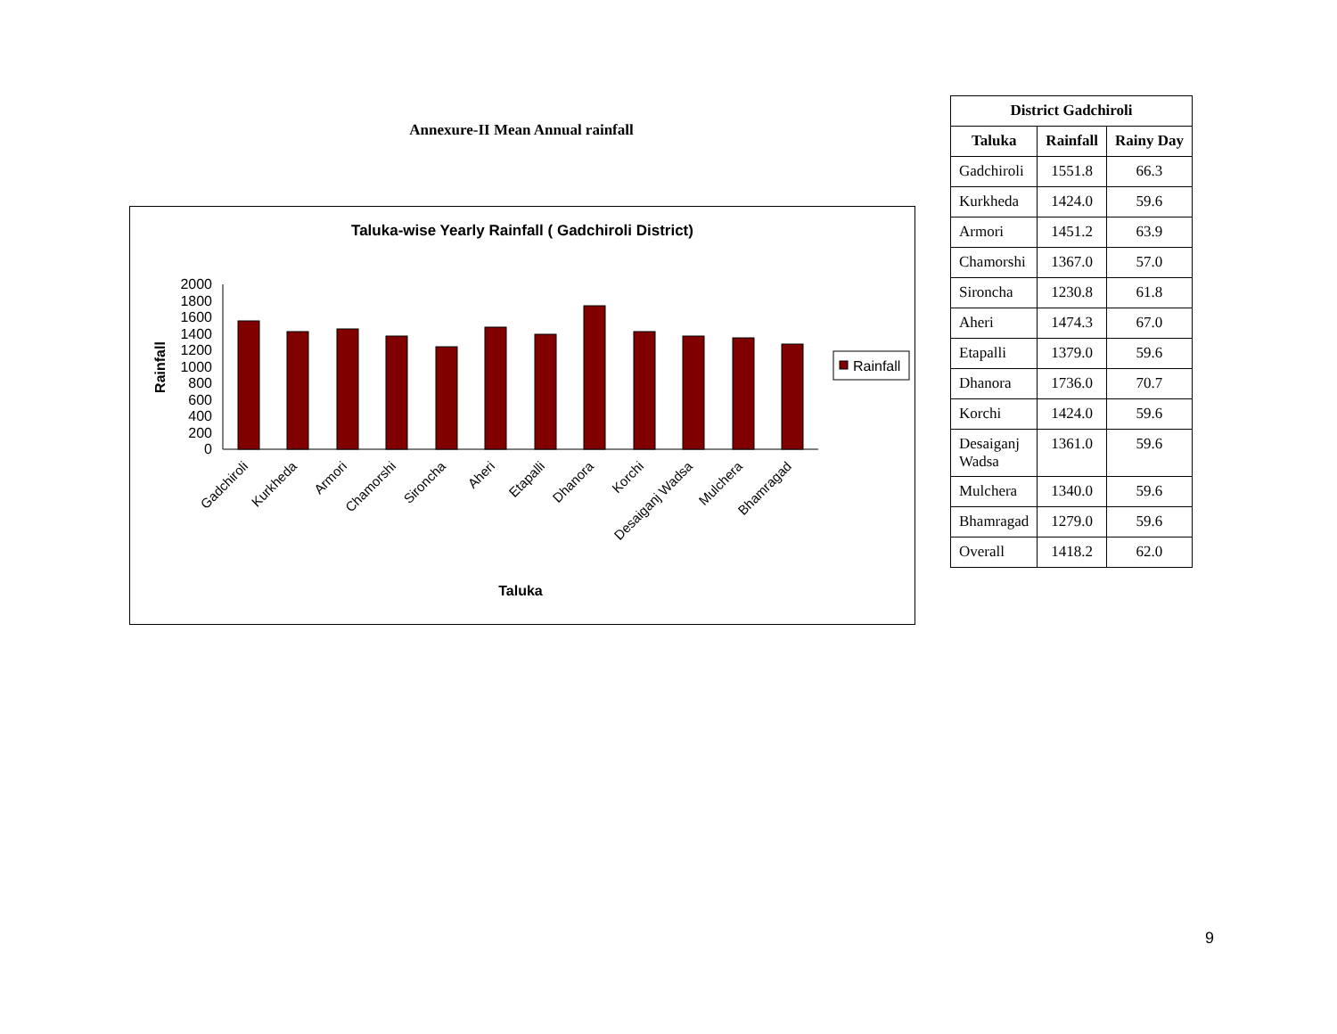Annexure-II Mean Annual rainfall
Taluka-wise Yearly Rainfall ( Gadchiroli District)
Rainfall
0
200
400
600
800
1000
1200
1400
1600
1800
2000
Gadchiroli
Kurkheda
Armori
Chamorshi
Sironcha
Aheri
Etapalli
Dhanora
Korchi
Desaiganj Wadsa
Mulchera
Bhamragad
Taluka
Rainfall
| District Gadchiroli | | |
| --- | --- | --- |
| Taluka | Rainfall | Rainy Day |
| Gadchiroli | 1551.8 | 66.3 |
| Kurkheda | 1424.0 | 59.6 |
| Armori | 1451.2 | 63.9 |
| Chamorshi | 1367.0 | 57.0 |
| Sironcha | 1230.8 | 61.8 |
| Aheri | 1474.3 | 67.0 |
| Etapalli | 1379.0 | 59.6 |
| Dhanora | 1736.0 | 70.7 |
| Korchi | 1424.0 | 59.6 |
| Desaiganj Wadsa | 1361.0 | 59.6 |
| Mulchera | 1340.0 | 59.6 |
| Bhamragad | 1279.0 | 59.6 |
| Overall | 1418.2 | 62.0 |
9